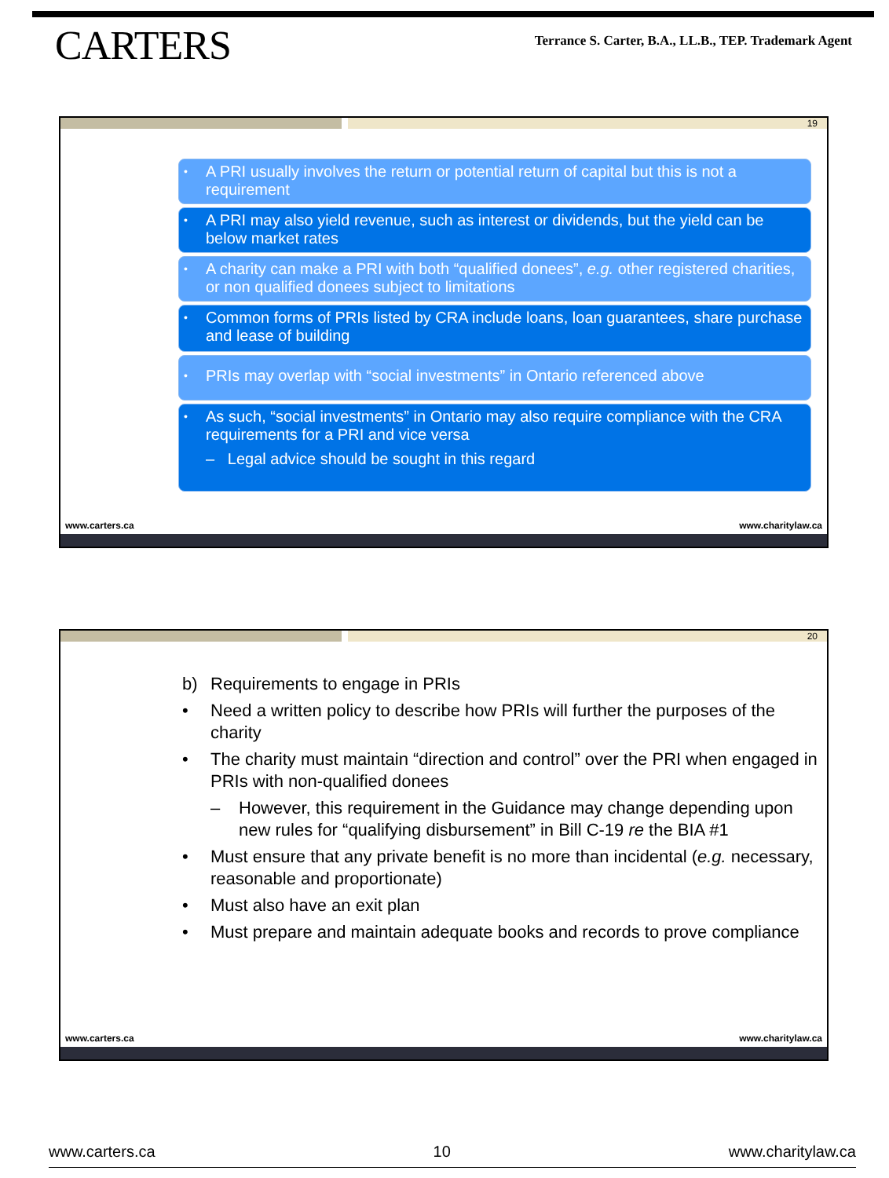CARTERS
Terrance S. Carter, B.A., LL.B., TEP. Trademark Agent
19
• A PRI usually involves the return or potential return of capital but this is not a requirement
• A PRI may also yield revenue, such as interest or dividends, but the yield can be below market rates
• A charity can make a PRI with both “qualified donees”, e.g. other registered charities, or non qualified donees subject to limitations
• Common forms of PRIs listed by CRA include loans, loan guarantees, share purchase and lease of building
• PRIs may overlap with “social investments” in Ontario referenced above
• As such, “social investments” in Ontario may also require compliance with the CRA requirements for a PRI and vice versa
– Legal advice should be sought in this regard
www.carters.ca www.charitylaw.ca
20
b) Requirements to engage in PRIs
• Need a written policy to describe how PRIs will further the purposes of the charity
• The charity must maintain “direction and control” over the PRI when engaged in PRIs with non-qualified donees
– However, this requirement in the Guidance may change depending upon new rules for “qualifying disbursement” in Bill C-19 re the BIA #1
• Must ensure that any private benefit is no more than incidental (e.g. necessary, reasonable and proportionate)
• Must also have an exit plan
• Must prepare and maintain adequate books and records to prove compliance
www.carters.ca www.charitylaw.ca
www.carters.ca 10 www.charitylaw.ca